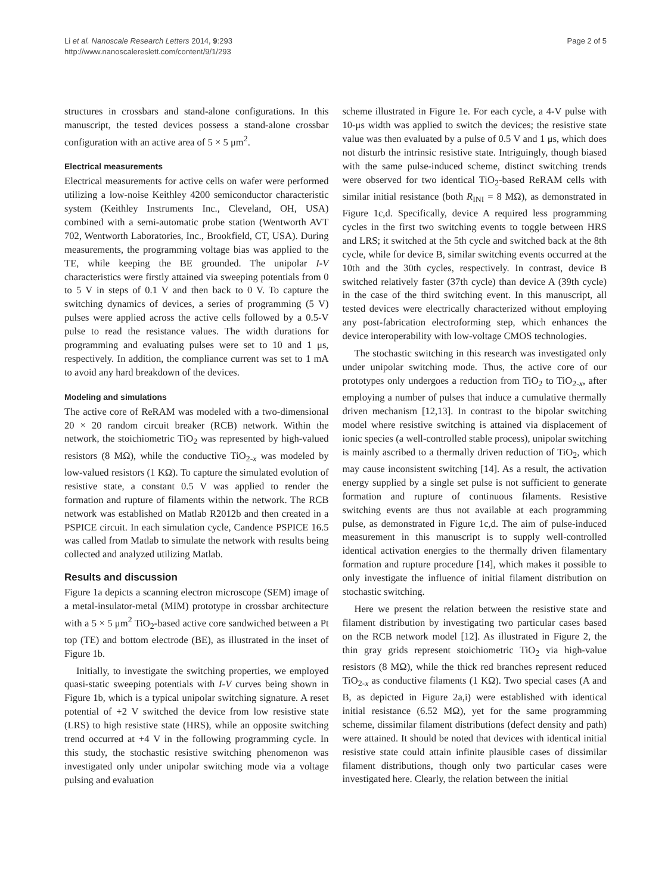Li et al. Nanoscale Research Letters 2014, 9:293
http://www.nanoscalereslett.com/content/9/1/293
Page 2 of 5
structures in crossbars and stand-alone configurations. In this manuscript, the tested devices possess a stand-alone crossbar configuration with an active area of 5 × 5 μm<sup>2</sup>.
Electrical measurements
Electrical measurements for active cells on wafer were performed utilizing a low-noise Keithley 4200 semiconductor characteristic system (Keithley Instruments Inc., Cleveland, OH, USA) combined with a semi-automatic probe station (Wentworth AVT 702, Wentworth Laboratories, Inc., Brookfield, CT, USA). During measurements, the programming voltage bias was applied to the TE, while keeping the BE grounded. The unipolar I-V characteristics were firstly attained via sweeping potentials from 0 to 5 V in steps of 0.1 V and then back to 0 V. To capture the switching dynamics of devices, a series of programming (5 V) pulses were applied across the active cells followed by a 0.5-V pulse to read the resistance values. The width durations for programming and evaluating pulses were set to 10 and 1 μs, respectively. In addition, the compliance current was set to 1 mA to avoid any hard breakdown of the devices.
Modeling and simulations
The active core of ReRAM was modeled with a two-dimensional 20 × 20 random circuit breaker (RCB) network. Within the network, the stoichiometric TiO<sub>2</sub> was represented by high-valued resistors (8 MΩ), while the conductive TiO<sub>2-x</sub> was modeled by low-valued resistors (1 KΩ). To capture the simulated evolution of resistive state, a constant 0.5 V was applied to render the formation and rupture of filaments within the network. The RCB network was established on Matlab R2012b and then created in a PSPICE circuit. In each simulation cycle, Candence PSPICE 16.5 was called from Matlab to simulate the network with results being collected and analyzed utilizing Matlab.
Results and discussion
Figure 1a depicts a scanning electron microscope (SEM) image of a metal-insulator-metal (MIM) prototype in crossbar architecture with a 5 × 5 μm<sup>2</sup> TiO<sub>2</sub>-based active core sandwiched between a Pt top (TE) and bottom electrode (BE), as illustrated in the inset of Figure 1b.
Initially, to investigate the switching properties, we employed quasi-static sweeping potentials with I-V curves being shown in Figure 1b, which is a typical unipolar switching signature. A reset potential of +2 V switched the device from low resistive state (LRS) to high resistive state (HRS), while an opposite switching trend occurred at +4 V in the following programming cycle. In this study, the stochastic resistive switching phenomenon was investigated only under unipolar switching mode via a voltage pulsing and evaluation
scheme illustrated in Figure 1e. For each cycle, a 4-V pulse with 10-μs width was applied to switch the devices; the resistive state value was then evaluated by a pulse of 0.5 V and 1 μs, which does not disturb the intrinsic resistive state. Intriguingly, though biased with the same pulse-induced scheme, distinct switching trends were observed for two identical TiO<sub>2</sub>-based ReRAM cells with similar initial resistance (both R<sub>INI</sub> = 8 MΩ), as demonstrated in Figure 1c,d. Specifically, device A required less programming cycles in the first two switching events to toggle between HRS and LRS; it switched at the 5th cycle and switched back at the 8th cycle, while for device B, similar switching events occurred at the 10th and the 30th cycles, respectively. In contrast, device B switched relatively faster (37th cycle) than device A (39th cycle) in the case of the third switching event. In this manuscript, all tested devices were electrically characterized without employing any post-fabrication electroforming step, which enhances the device interoperability with low-voltage CMOS technologies.
The stochastic switching in this research was investigated only under unipolar switching mode. Thus, the active core of our prototypes only undergoes a reduction from TiO<sub>2</sub> to TiO<sub>2-x</sub>, after employing a number of pulses that induce a cumulative thermally driven mechanism [12,13]. In contrast to the bipolar switching model where resistive switching is attained via displacement of ionic species (a well-controlled stable process), unipolar switching is mainly ascribed to a thermally driven reduction of TiO<sub>2</sub>, which may cause inconsistent switching [14]. As a result, the activation energy supplied by a single set pulse is not sufficient to generate formation and rupture of continuous filaments. Resistive switching events are thus not available at each programming pulse, as demonstrated in Figure 1c,d. The aim of pulse-induced measurement in this manuscript is to supply well-controlled identical activation energies to the thermally driven filamentary formation and rupture procedure [14], which makes it possible to only investigate the influence of initial filament distribution on stochastic switching.
Here we present the relation between the resistive state and filament distribution by investigating two particular cases based on the RCB network model [12]. As illustrated in Figure 2, the thin gray grids represent stoichiometric TiO<sub>2</sub> via high-value resistors (8 MΩ), while the thick red branches represent reduced TiO<sub>2-x</sub> as conductive filaments (1 KΩ). Two special cases (A and B, as depicted in Figure 2a,i) were established with identical initial resistance (6.52 MΩ), yet for the same programming scheme, dissimilar filament distributions (defect density and path) were attained. It should be noted that devices with identical initial resistive state could attain infinite plausible cases of dissimilar filament distributions, though only two particular cases were investigated here. Clearly, the relation between the initial